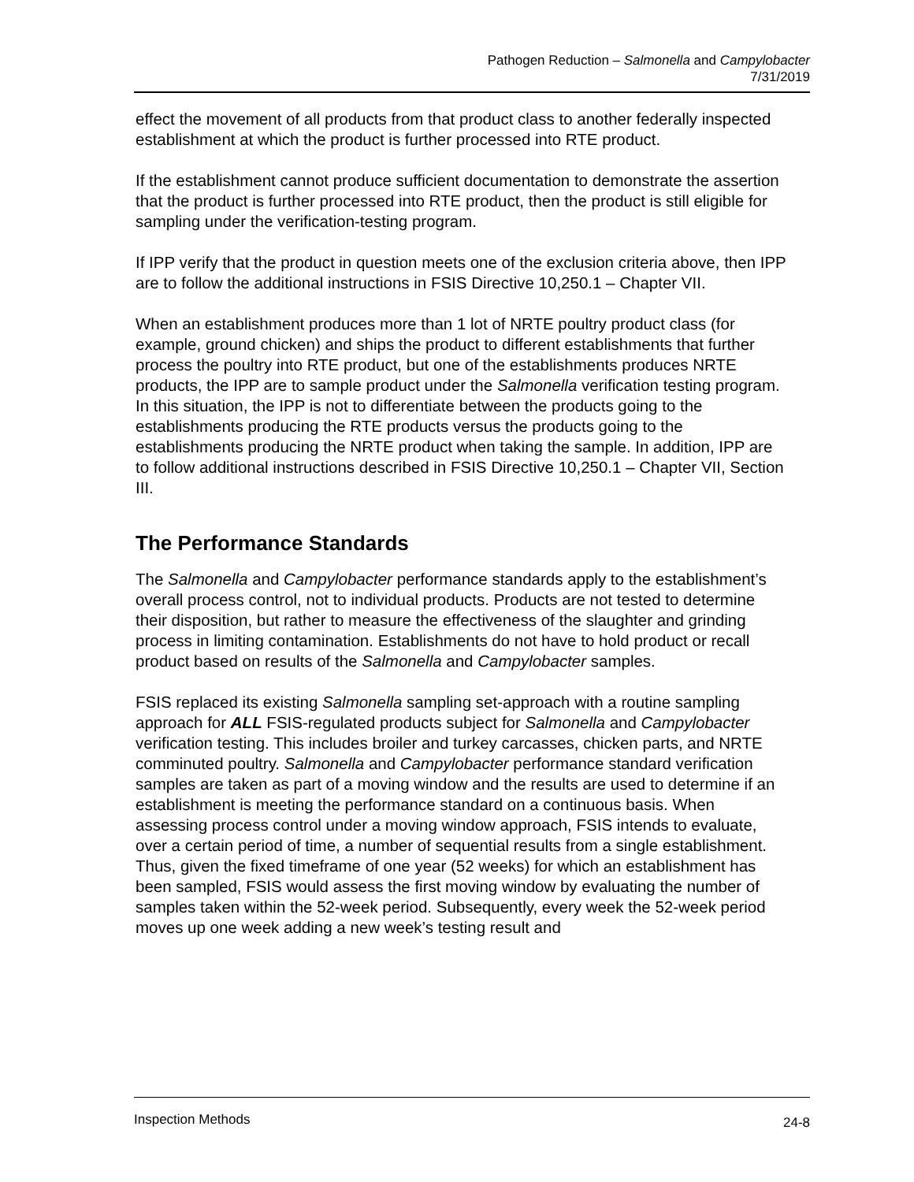Pathogen Reduction – Salmonella and Campylobacter
7/31/2019
effect the movement of all products from that product class to another federally inspected establishment at which the product is further processed into RTE product.
If the establishment cannot produce sufficient documentation to demonstrate the assertion that the product is further processed into RTE product, then the product is still eligible for sampling under the verification-testing program.
If IPP verify that the product in question meets one of the exclusion criteria above, then IPP are to follow the additional instructions in FSIS Directive 10,250.1 – Chapter VII.
When an establishment produces more than 1 lot of NRTE poultry product class (for example, ground chicken) and ships the product to different establishments that further process the poultry into RTE product, but one of the establishments produces NRTE products, the IPP are to sample product under the Salmonella verification testing program. In this situation, the IPP is not to differentiate between the products going to the establishments producing the RTE products versus the products going to the establishments producing the NRTE product when taking the sample. In addition, IPP are to follow additional instructions described in FSIS Directive 10,250.1 – Chapter VII, Section III.
The Performance Standards
The Salmonella and Campylobacter performance standards apply to the establishment’s overall process control, not to individual products. Products are not tested to determine their disposition, but rather to measure the effectiveness of the slaughter and grinding process in limiting contamination. Establishments do not have to hold product or recall product based on results of the Salmonella and Campylobacter samples.
FSIS replaced its existing Salmonella sampling set-approach with a routine sampling approach for ALL FSIS-regulated products subject for Salmonella and Campylobacter verification testing. This includes broiler and turkey carcasses, chicken parts, and NRTE comminuted poultry. Salmonella and Campylobacter performance standard verification samples are taken as part of a moving window and the results are used to determine if an establishment is meeting the performance standard on a continuous basis. When assessing process control under a moving window approach, FSIS intends to evaluate, over a certain period of time, a number of sequential results from a single establishment. Thus, given the fixed timeframe of one year (52 weeks) for which an establishment has been sampled, FSIS would assess the first moving window by evaluating the number of samples taken within the 52-week period. Subsequently, every week the 52-week period moves up one week adding a new week’s testing result and
Inspection Methods 24-8